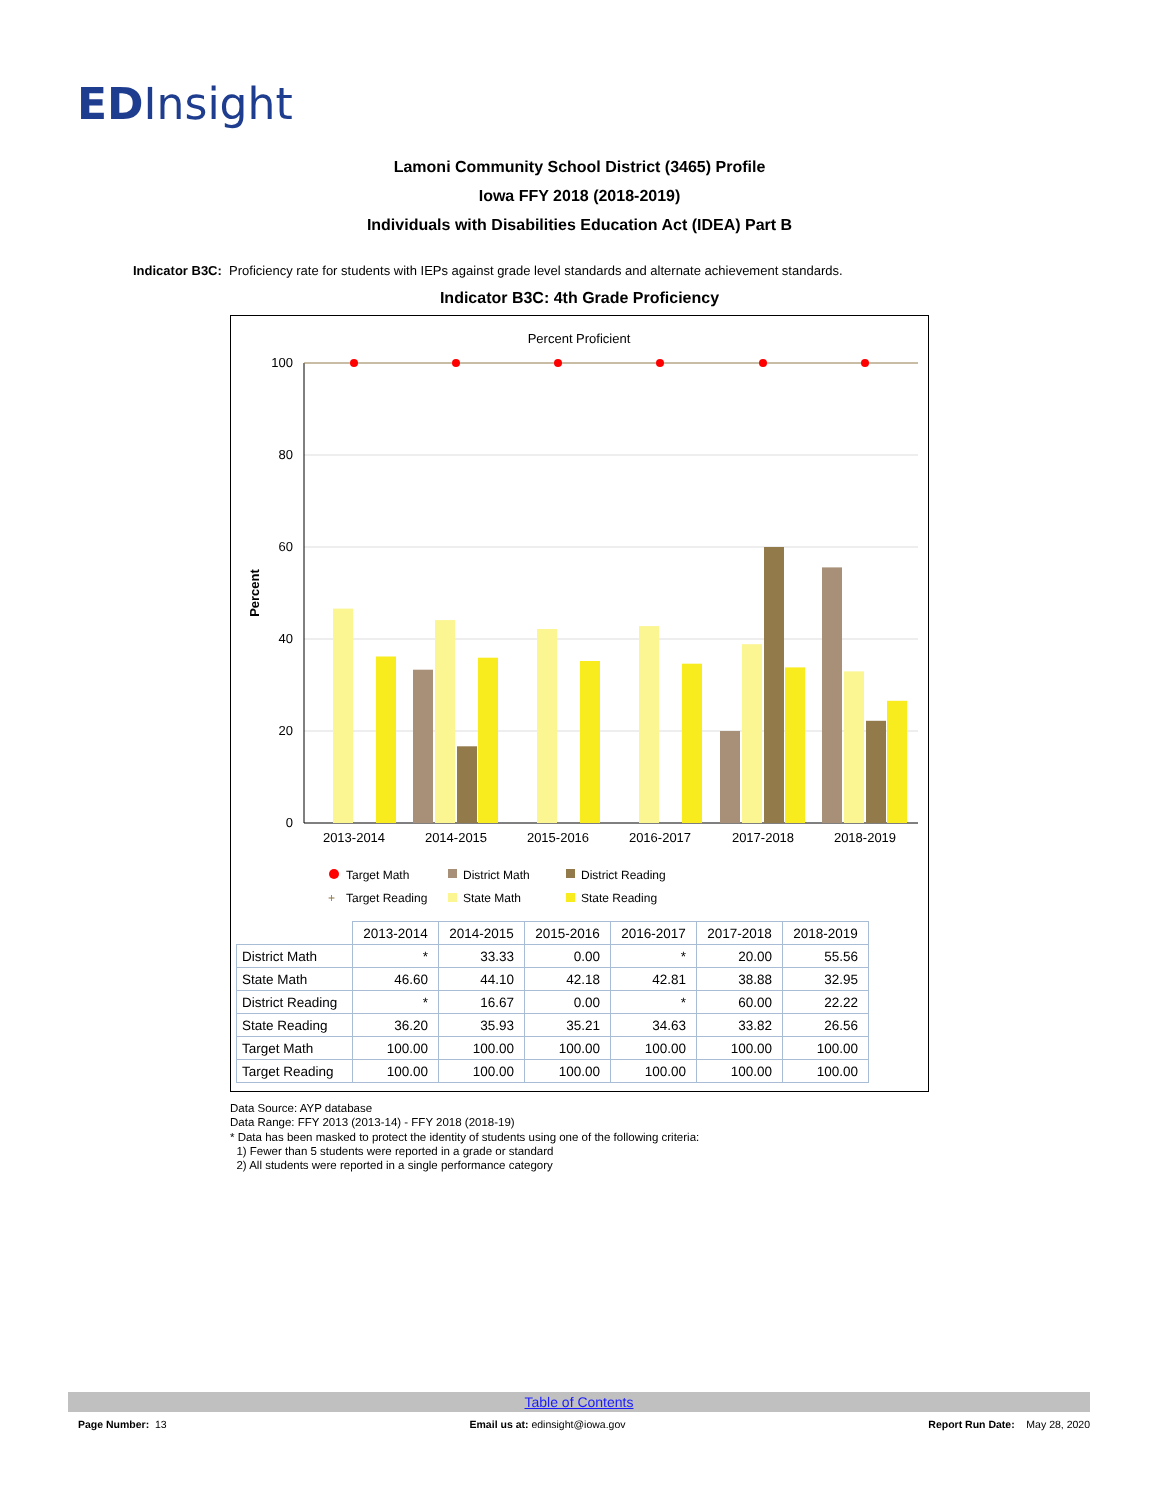ED Insight
Lamoni Community School District (3465) Profile
Iowa FFY 2018 (2018-2019)
Individuals with Disabilities Education Act (IDEA) Part B
Indicator B3C: Proficiency rate for students with IEPs against grade level standards and alternate achievement standards.
Indicator B3C: 4th Grade Proficiency
Percent Proficient
100
80
60
40
20
0
Percent
2013-2014
2014-2015
2015-2016
2016-2017
2017-2018
2018-2019
Target Math
District Math
District Reading
+
Target Reading
State Math
State Reading
| | 2013-2014 | 2014-2015 | 2015-2016 | 2016-2017 | 2017-2018 | 2018-2019 |
| District Math | * | 33.33 | 0.00 | * | 20.00 | 55.56 |
| State Math | 46.60 | 44.10 | 42.18 | 42.81 | 38.88 | 32.95 |
| District Reading | * | 16.67 | 0.00 | * | 60.00 | 22.22 |
| State Reading | 36.20 | 35.93 | 35.21 | 34.63 | 33.82 | 26.56 |
| Target Math | 100.00 | 100.00 | 100.00 | 100.00 | 100.00 | 100.00 |
| Target Reading | 100.00 | 100.00 | 100.00 | 100.00 | 100.00 | 100.00 |
Data Source: AYP database
Data Range: FFY 2013 (2013-14) - FFY 2018 (2018-19)
* Data has been masked to protect the identity of students using one of the following criteria:
1) Fewer than 5 students were reported in a grade or standard
2) All students were reported in a single performance category
Table of Contents
Page Number: 13 Email us at: edinsight@iowa.gov Report Run Date: May 28, 2020